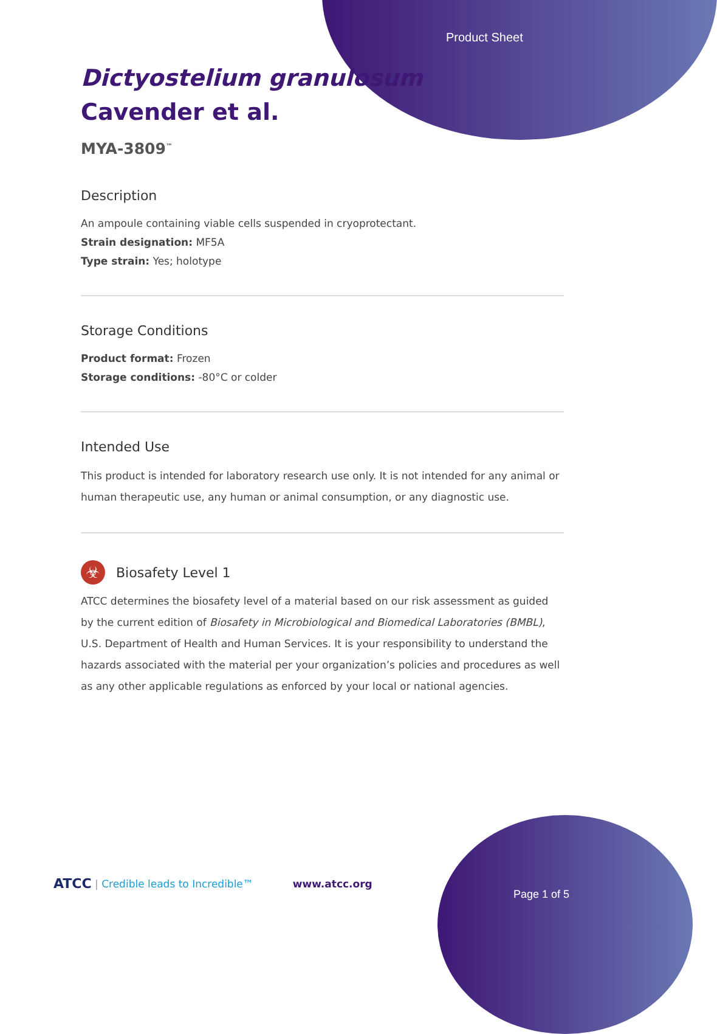Product Sheet
Dictyostelium granulosum
Cavender et al.
MYA-3809<sup>™</sup>
Description
An ampoule containing viable cells suspended in cryoprotectant.
Strain designation: MF5A
Type strain: Yes; holotype
Storage Conditions
Product format: Frozen
Storage conditions: -80°C or colder
Intended Use
This product is intended for laboratory research use only. It is not intended for any animal or human therapeutic use, any human or animal consumption, or any diagnostic use.
☣
Biosafety Level 1
ATCC determines the biosafety level of a material based on our risk assessment as guided by the current edition of Biosafety in Microbiological and Biomedical Laboratories (BMBL), U.S. Department of Health and Human Services. It is your responsibility to understand the hazards associated with the material per your organization’s policies and procedures as well as any other applicable regulations as enforced by your local or national agencies.
ATCC | Credible leads to Incredible™ www.atcc.org
Page 1 of 5